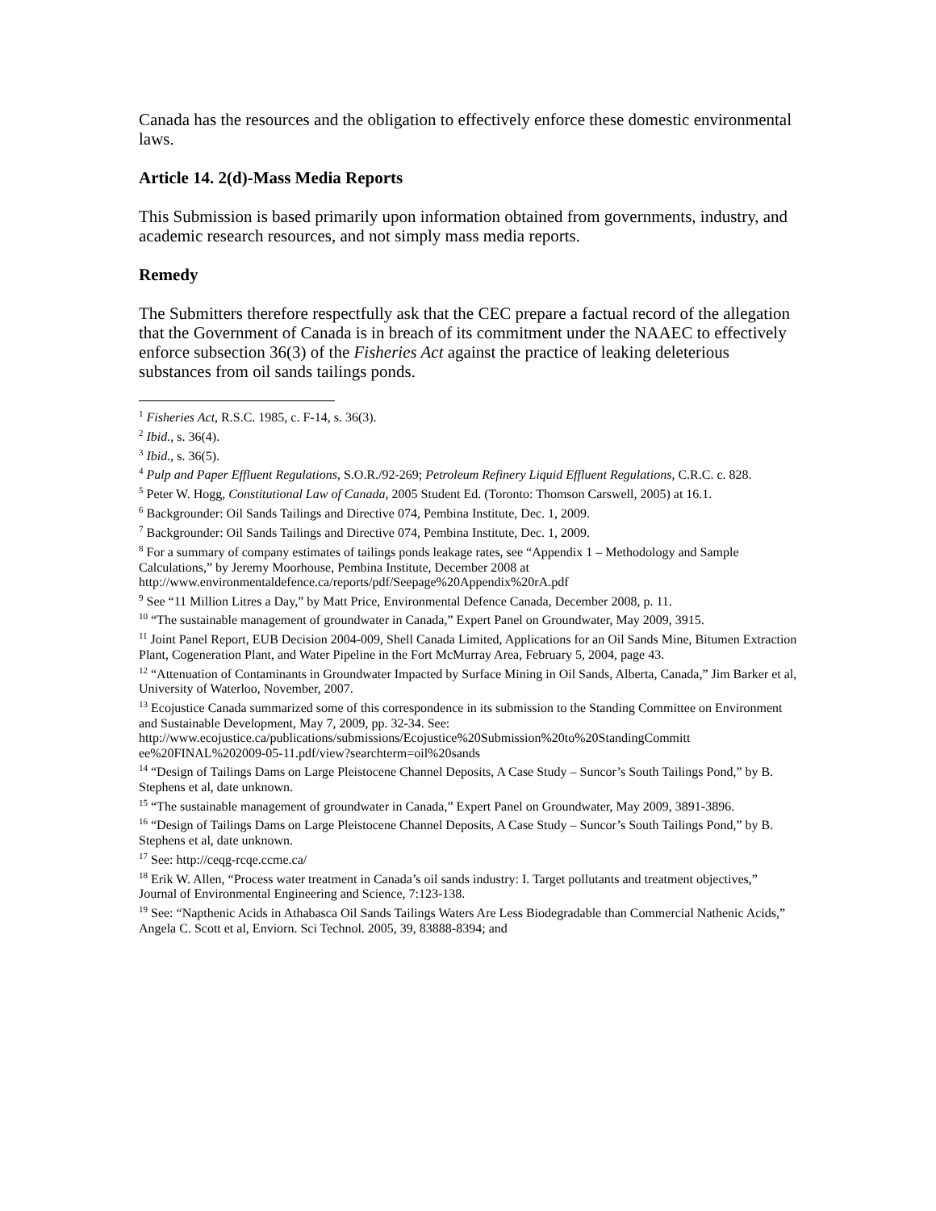Canada has the resources and the obligation to effectively enforce these domestic environmental laws.
Article 14. 2(d)-Mass Media Reports
This Submission is based primarily upon information obtained from governments, industry, and academic research resources, and not simply mass media reports.
Remedy
The Submitters therefore respectfully ask that the CEC prepare a factual record of the allegation that the Government of Canada is in breach of its commitment under the NAAEC to effectively enforce subsection 36(3) of the Fisheries Act against the practice of leaking deleterious substances from oil sands tailings ponds.
<sup>1</sup> Fisheries Act, R.S.C. 1985, c. F-14, s. 36(3).
<sup>2</sup> Ibid., s. 36(4).
<sup>3</sup> Ibid., s. 36(5).
<sup>4</sup> Pulp and Paper Effluent Regulations, S.O.R./92-269; Petroleum Refinery Liquid Effluent Regulations, C.R.C. c. 828.
<sup>5</sup> Peter W. Hogg, Constitutional Law of Canada, 2005 Student Ed. (Toronto: Thomson Carswell, 2005) at 16.1.
<sup>6</sup> Backgrounder: Oil Sands Tailings and Directive 074, Pembina Institute, Dec. 1, 2009.
<sup>7</sup> Backgrounder: Oil Sands Tailings and Directive 074, Pembina Institute, Dec. 1, 2009.
<sup>8</sup> For a summary of company estimates of tailings ponds leakage rates, see “Appendix 1 – Methodology and Sample Calculations,” by Jeremy Moorhouse, Pembina Institute, December 2008 at http://www.environmentaldefence.ca/reports/pdf/Seepage%20Appendix%20rA.pdf
<sup>9</sup> See “11 Million Litres a Day,” by Matt Price, Environmental Defence Canada, December 2008, p. 11.
<sup>10</sup> “The sustainable management of groundwater in Canada,” Expert Panel on Groundwater, May 2009, 3915.
<sup>11</sup> Joint Panel Report, EUB Decision 2004-009, Shell Canada Limited, Applications for an Oil Sands Mine, Bitumen Extraction Plant, Cogeneration Plant, and Water Pipeline in the Fort McMurray Area, February 5, 2004, page 43.
<sup>12</sup> “Attenuation of Contaminants in Groundwater Impacted by Surface Mining in Oil Sands, Alberta, Canada,” Jim Barker et al, University of Waterloo, November, 2007.
<sup>13</sup> Ecojustice Canada summarized some of this correspondence in its submission to the Standing Committee on Environment and Sustainable Development, May 7, 2009, pp. 32-34. See: http://www.ecojustice.ca/publications/submissions/Ecojustice%20Submission%20to%20StandingCommitt ee%20FINAL%202009-05-11.pdf/view?searchterm=oil%20sands
<sup>14</sup> “Design of Tailings Dams on Large Pleistocene Channel Deposits, A Case Study – Suncor’s South Tailings Pond,” by B. Stephens et al, date unknown.
<sup>15</sup> “The sustainable management of groundwater in Canada,” Expert Panel on Groundwater, May 2009, 3891-3896.
<sup>16</sup> “Design of Tailings Dams on Large Pleistocene Channel Deposits, A Case Study – Suncor’s South Tailings Pond,” by B. Stephens et al, date unknown.
<sup>17</sup> See: http://ceqg-rcqe.ccme.ca/
<sup>18</sup> Erik W. Allen, “Process water treatment in Canada’s oil sands industry: I. Target pollutants and treatment objectives,” Journal of Environmental Engineering and Science, 7:123-138.
<sup>19</sup> See: “Napthenic Acids in Athabasca Oil Sands Tailings Waters Are Less Biodegradable than Commercial Nathenic Acids,” Angela C. Scott et al, Enviorn. Sci Technol. 2005, 39, 83888-8394; and